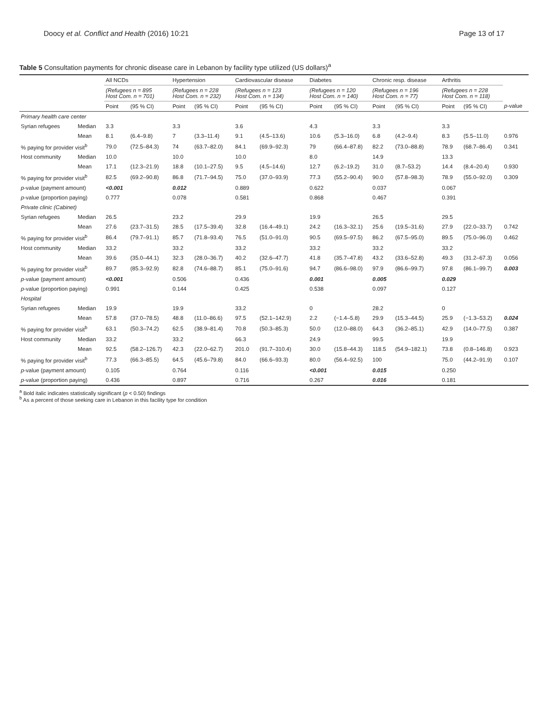Doocy et al. Conflict and Health (2016) 10:21 Page 13 of 17
Table 5 Consultation payments for chronic disease care in Lebanon by facility type utilized (US dollars)<sup>a</sup>
| | | All NCDs | | Hypertension | | Cardiovascular disease | | Diabetes | | Chronic resp. disease | | Arthritis | | |
| --- | --- | --- | --- | --- | --- | --- | --- | --- | --- | --- | --- | --- | --- | --- |
| | | (Refugees n = 895 Host Com. n = 701) | | (Refugees n = 228 Host Com. n = 232) | | (Refugees n = 123 Host Com. n = 134) | | (Refugees n = 120 Host Com. n = 140) | | (Refugees n = 196 Host Com. n = 77) | | (Refugees n = 228 Host Com. n = 118) | | |
| | | Point | (95 % CI) | Point | (95 % CI) | Point | (95 % CI) | Point | (95 % CI) | Point | (95 % CI) | Point | (95 % CI) | p -value |
| Primary health care center | | | | | | | | | | | | | | |
| Syrian refugees | Median | 3.3 | | 3.3 | | 3.6 | | 4.3 | | 3.3 | | 3.3 | | |
| | Mean | 8.1 | (6.4–9.8) | 7 | (3.3–11.4) | 9.1 | (4.5–13.6) | 10.6 | (5.3–16.0) | 6.8 | (4.2–9.4) | 8.3 | (5.5–11.0) | 0.976 |
| % paying for provider visit<sup>b</sup> | | 79.0 | (72.5–84.3) | 74 | (63.7–82.0) | 84.1 | (69.9–92.3) | 79 | (66.4–87.8) | 82.2 | (73.0–88.8) | 78.9 | (68.7–86.4) | 0.341 |
| Host community | Median | 10.0 | | 10.0 | | 10.0 | | 8.0 | | 14.9 | | 13.3 | | |
| | Mean | 17.1 | (12.3–21.9) | 18.8 | (10.1–27.5) | 9.5 | (4.5–14.6) | 12.7 | (6.2–19.2) | 31.0 | (8.7–53.2) | 14.4 | (8.4–20.4) | 0.930 |
| % paying for provider visit<sup>b</sup> | | 82.5 | (69.2–90.8) | 86.8 | (71.7–94.5) | 75.0 | (37.0–93.9) | 77.3 | (55.2–90.4) | 90.0 | (57.8–98.3) | 78.9 | (55.0–92.0) | 0.309 |
| p -value (payment amount) | | <0.001 | | 0.012 | | 0.889 | | 0.622 | | 0.037 | | 0.067 | | |
| p -value (proportion paying) | | 0.777 | | 0.078 | | 0.581 | | 0.868 | | 0.467 | | 0.391 | | |
| Private clinic (Cabinet) | | | | | | | | | | | | | | |
| Syrian refugees | Median | 26.5 | | 23.2 | | 29.9 | | 19.9 | | 26.5 | | 29.5 | | |
| | Mean | 27.6 | (23.7–31.5) | 28.5 | (17.5–39.4) | 32.8 | (16.4–49.1) | 24.2 | (16.3–32.1) | 25.6 | (19.5–31.6) | 27.9 | (22.0–33.7) | 0.742 |
| % paying for provider visit<sup>b</sup> | | 86.4 | (79.7–91.1) | 85.7 | (71.8–93.4) | 76.5 | (51.0–91.0) | 90.5 | (69.5–97.5) | 86.2 | (67.5–95.0) | 89.5 | (75.0–96.0) | 0.462 |
| Host community | Median | 33.2 | | 33.2 | | 33.2 | | 33.2 | | 33.2 | | 33.2 | | |
| | Mean | 39.6 | (35.0–44.1) | 32.3 | (28.0–36.7) | 40.2 | (32.6–47.7) | 41.8 | (35.7–47.8) | 43.2 | (33.6–52.8) | 49.3 | (31.2–67.3) | 0.056 |
| % paying for provider visit<sup>b</sup> | | 89.7 | (85.3–92.9) | 82.8 | (74.6–88.7) | 85.1 | (75.0–91.6) | 94.7 | (86.6–98.0) | 97.9 | (86.6–99.7) | 97.8 | (86.1–99.7) | 0.003 |
| p -value (payment amount) | | <0.001 | | 0.506 | | 0.436 | | 0.001 | | 0.005 | | 0.029 | | |
| p -value (proportion paying) | | 0.991 | | 0.144 | | 0.425 | | 0.538 | | 0.097 | | 0.127 | | |
| Hospital | | | | | | | | | | | | | | |
| Syrian refugees | Median | 19.9 | | 19.9 | | 33.2 | | 0 | | 28.2 | | 0 | | |
| | Mean | 57.8 | (37.0–78.5) | 48.8 | (11.0–86.6) | 97.5 | (52.1–142.9) | 2.2 | (−1.4–5.8) | 29.9 | (15.3–44.5) | 25.9 | (−1.3–53.2) | 0.024 |
| % paying for provider visit<sup>b</sup> | | 63.1 | (50.3–74.2) | 62.5 | (38.9–81.4) | 70.8 | (50.3–85.3) | 50.0 | (12.0–88.0) | 64.3 | (36.2–85.1) | 42.9 | (14.0–77.5) | 0.387 |
| Host community | Median | 33.2 | | 33.2 | | 66.3 | | 24.9 | | 99.5 | | 19.9 | | |
| | Mean | 92.5 | (58.2–126.7) | 42.3 | (22.0–62.7) | 201.0 | (91.7–310.4) | 30.0 | (15.8–44.3) | 118.5 | (54.9–182.1) | 73.8 | (0.8–146.8) | 0.923 |
| % paying for provider visit<sup>b</sup> | | 77.3 | (66.3–85.5) | 64.5 | (45.6–79.8) | 84.0 | (66.6–93.3) | 80.0 | (56.4–92.5) | 100 | | 75.0 | (44.2–91.9) | 0.107 |
| p -value (payment amount) | | 0.105 | | 0.764 | | 0.116 | | <0.001 | | 0.015 | | 0.250 | | |
| p -value (proportion paying) | | 0.436 | | 0.897 | | 0.716 | | 0.267 | | 0.016 | | 0.181 | | |
<sup>a</sup> Bold italic indicates statistically significant (p < 0.50) findings
<sup>b</sup> As a percent of those seeking care in Lebanon in this facility type for condition